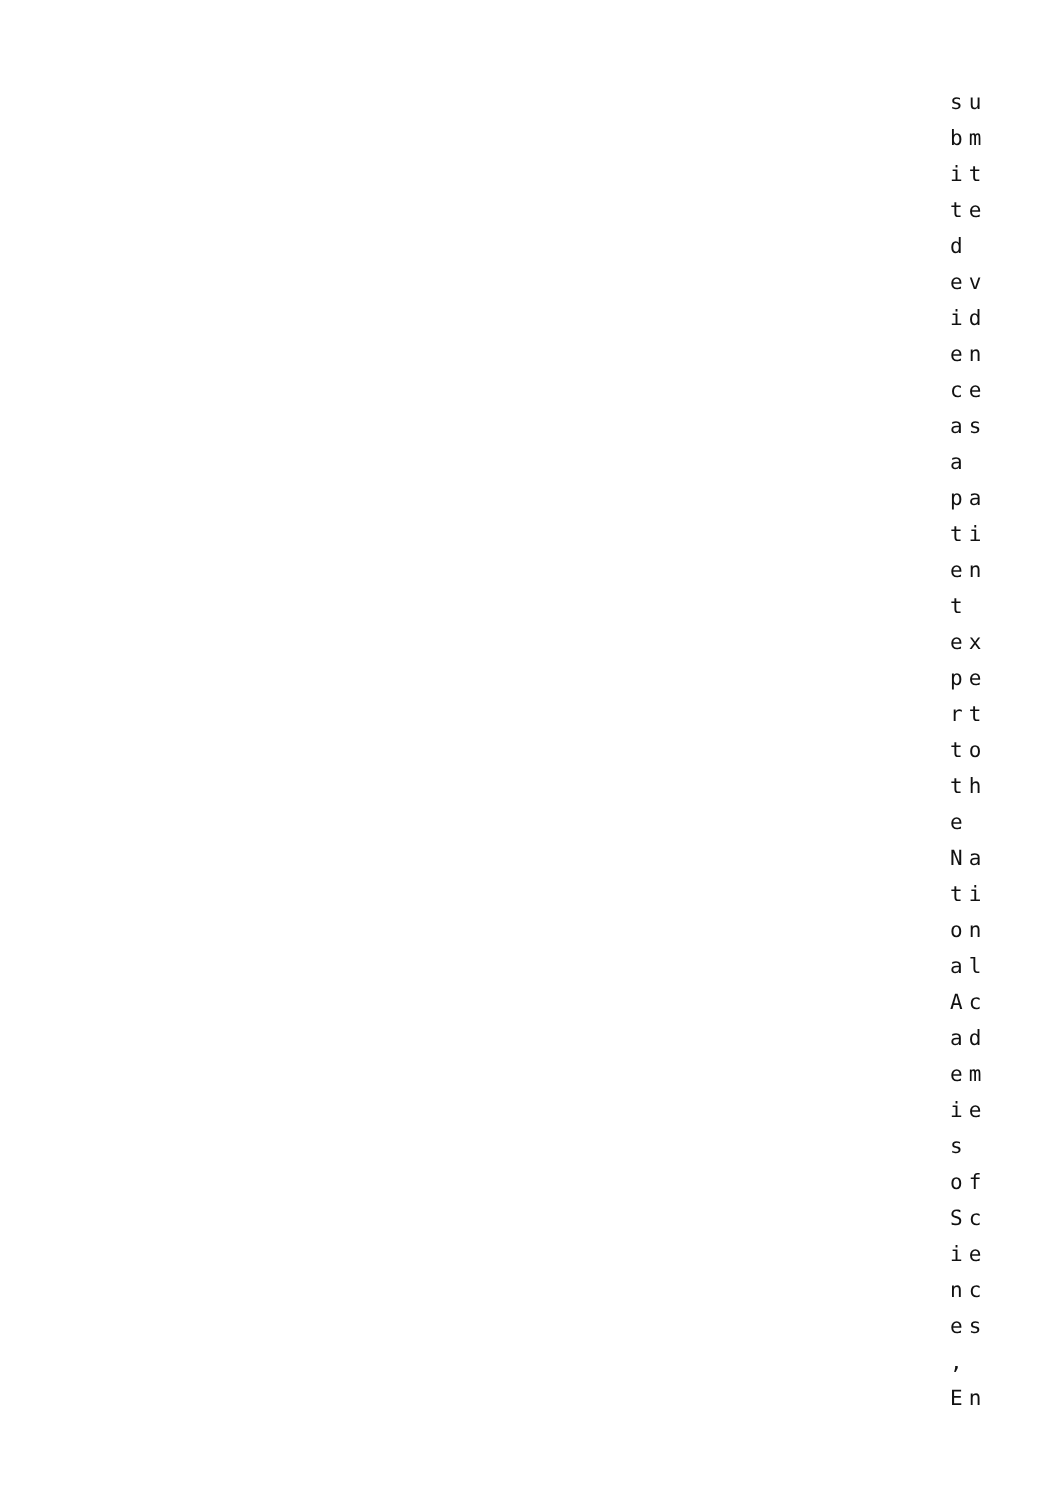su
bm
it
te
d
ev
id
en
ce
as
a
pa
ti
en
t
ex
pe
rt
to
th
e
Na
ti
on
al
Ac
ad
em
ie
s
of
Sc
ie
nc
es
,
En